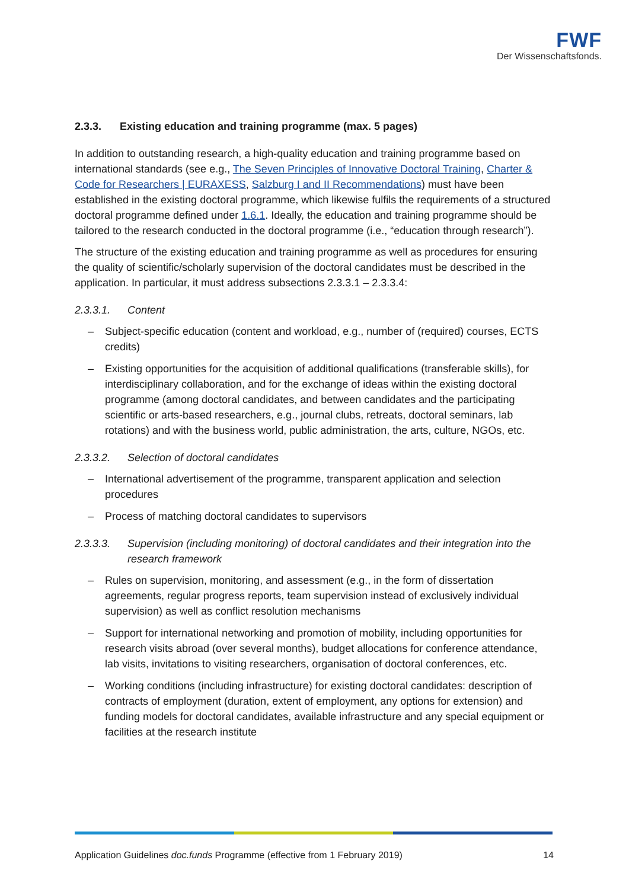FWF
Der Wissenschaftsfonds.
2.3.3. Existing education and training programme (max. 5 pages)
In addition to outstanding research, a high-quality education and training programme based on international standards (see e.g., The Seven Principles of Innovative Doctoral Training, Charter & Code for Researchers | EURAXESS, Salzburg I and II Recommendations) must have been established in the existing doctoral programme, which likewise fulfils the requirements of a structured doctoral programme defined under 1.6.1. Ideally, the education and training programme should be tailored to the research conducted in the doctoral programme (i.e., “education through research”).
The structure of the existing education and training programme as well as procedures for ensuring the quality of scientific/scholarly supervision of the doctoral candidates must be described in the application. In particular, it must address subsections 2.3.3.1 – 2.3.3.4:
2.3.3.1. Content
– Subject-specific education (content and workload, e.g., number of (required) courses, ECTS credits)
– Existing opportunities for the acquisition of additional qualifications (transferable skills), for interdisciplinary collaboration, and for the exchange of ideas within the existing doctoral programme (among doctoral candidates, and between candidates and the participating scientific or arts-based researchers, e.g., journal clubs, retreats, doctoral seminars, lab rotations) and with the business world, public administration, the arts, culture, NGOs, etc.
2.3.3.2. Selection of doctoral candidates
– International advertisement of the programme, transparent application and selection procedures
– Process of matching doctoral candidates to supervisors
2.3.3.3. Supervision (including monitoring) of doctoral candidates and their integration into the research framework
– Rules on supervision, monitoring, and assessment (e.g., in the form of dissertation agreements, regular progress reports, team supervision instead of exclusively individual supervision) as well as conflict resolution mechanisms
– Support for international networking and promotion of mobility, including opportunities for research visits abroad (over several months), budget allocations for conference attendance, lab visits, invitations to visiting researchers, organisation of doctoral conferences, etc.
– Working conditions (including infrastructure) for existing doctoral candidates: description of contracts of employment (duration, extent of employment, any options for extension) and funding models for doctoral candidates, available infrastructure and any special equipment or facilities at the research institute
Application Guidelines doc.funds Programme (effective from 1 February 2019) 14